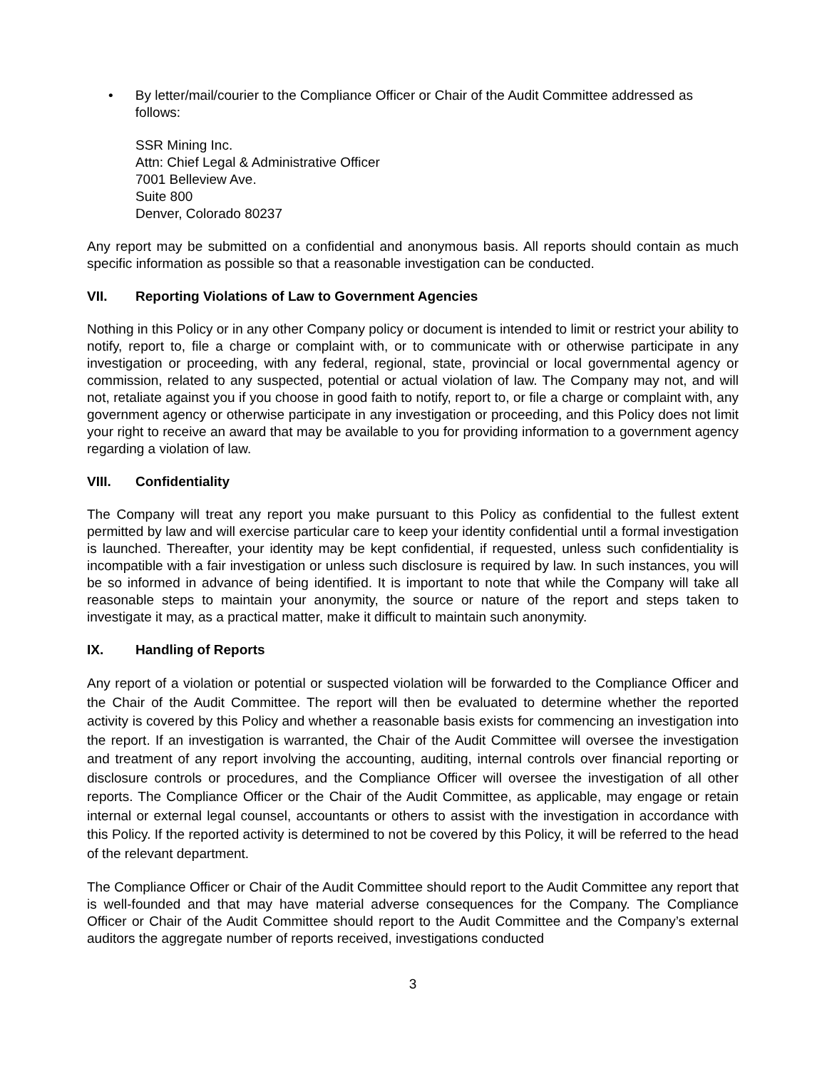• By letter/mail/courier to the Compliance Officer or Chair of the Audit Committee addressed as follows:
SSR Mining Inc.
Attn: Chief Legal & Administrative Officer
7001 Belleview Ave.
Suite 800
Denver, Colorado 80237
Any report may be submitted on a confidential and anonymous basis. All reports should contain as much specific information as possible so that a reasonable investigation can be conducted.
VII. Reporting Violations of Law to Government Agencies
Nothing in this Policy or in any other Company policy or document is intended to limit or restrict your ability to notify, report to, file a charge or complaint with, or to communicate with or otherwise participate in any investigation or proceeding, with any federal, regional, state, provincial or local governmental agency or commission, related to any suspected, potential or actual violation of law. The Company may not, and will not, retaliate against you if you choose in good faith to notify, report to, or file a charge or complaint with, any government agency or otherwise participate in any investigation or proceeding, and this Policy does not limit your right to receive an award that may be available to you for providing information to a government agency regarding a violation of law.
VIII. Confidentiality
The Company will treat any report you make pursuant to this Policy as confidential to the fullest extent permitted by law and will exercise particular care to keep your identity confidential until a formal investigation is launched. Thereafter, your identity may be kept confidential, if requested, unless such confidentiality is incompatible with a fair investigation or unless such disclosure is required by law. In such instances, you will be so informed in advance of being identified. It is important to note that while the Company will take all reasonable steps to maintain your anonymity, the source or nature of the report and steps taken to investigate it may, as a practical matter, make it difficult to maintain such anonymity.
IX. Handling of Reports
Any report of a violation or potential or suspected violation will be forwarded to the Compliance Officer and the Chair of the Audit Committee. The report will then be evaluated to determine whether the reported activity is covered by this Policy and whether a reasonable basis exists for commencing an investigation into the report. If an investigation is warranted, the Chair of the Audit Committee will oversee the investigation and treatment of any report involving the accounting, auditing, internal controls over financial reporting or disclosure controls or procedures, and the Compliance Officer will oversee the investigation of all other reports. The Compliance Officer or the Chair of the Audit Committee, as applicable, may engage or retain internal or external legal counsel, accountants or others to assist with the investigation in accordance with this Policy. If the reported activity is determined to not be covered by this Policy, it will be referred to the head of the relevant department.
The Compliance Officer or Chair of the Audit Committee should report to the Audit Committee any report that is well-founded and that may have material adverse consequences for the Company. The Compliance Officer or Chair of the Audit Committee should report to the Audit Committee and the Company’s external auditors the aggregate number of reports received, investigations conducted
3